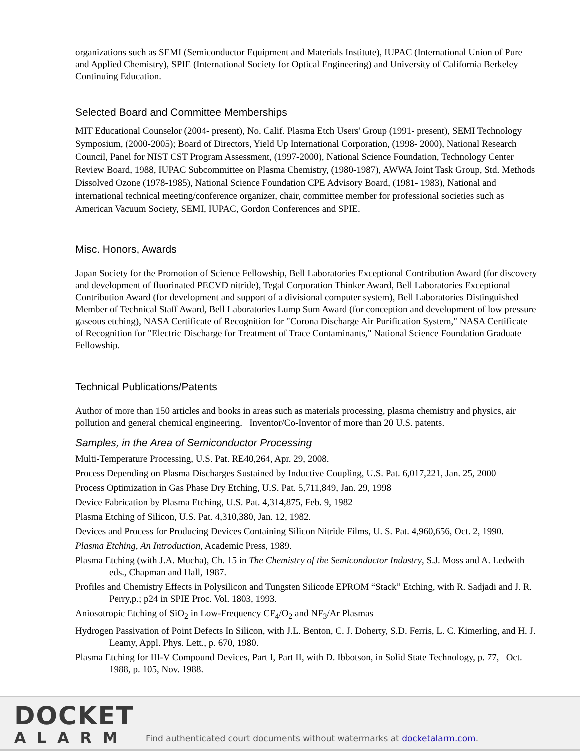organizations such as SEMI (Semiconductor Equipment and Materials Institute), IUPAC (International Union of Pure and Applied Chemistry), SPIE (International Society for Optical Engineering) and University of California Berkeley Continuing Education.
Selected Board and Committee Memberships
MIT Educational Counselor (2004‐ present), No. Calif. Plasma Etch Users' Group (1991‐ present), SEMI Technology Symposium, (2000-2005); Board of Directors, Yield Up International Corporation, (1998‐ 2000), National Research Council, Panel for NIST CST Program Assessment, (1997-2000), National Science Foundation, Technology Center Review Board, 1988, IUPAC Subcommittee on Plasma Chemistry, (1980-1987), AWWA Joint Task Group, Std. Methods Dissolved Ozone (1978‐1985), National Science Foundation CPE Advisory Board, (1981‐ 1983), National and international technical meeting/conference organizer, chair, committee member for professional societies such as American Vacuum Society, SEMI, IUPAC, Gordon Conferences and SPIE.
Misc. Honors, Awards
Japan Society for the Promotion of Science Fellowship, Bell Laboratories Exceptional Contribution Award (for discovery and development of fluorinated PECVD nitride), Tegal Corporation Thinker Award, Bell Laboratories Exceptional Contribution Award (for development and support of a divisional computer system), Bell Laboratories Distinguished Member of Technical Staff Award, Bell Laboratories Lump Sum Award (for conception and development of low pressure gaseous etching), NASA Certificate of Recognition for "Corona Discharge Air Purification System," NASA Certificate of Recognition for "Electric Discharge for Treatment of Trace Contaminants," National Science Foundation Graduate Fellowship.
Technical Publications/Patents
Author of more than 150 articles and books in areas such as materials processing, plasma chemistry and physics, air pollution and general chemical engineering. Inventor/Co-Inventor of more than 20 U.S. patents.
Samples, in the Area of Semiconductor Processing
Multi-Temperature Processing, U.S. Pat. RE40,264, Apr. 29, 2008.
Process Depending on Plasma Discharges Sustained by Inductive Coupling, U.S. Pat. 6,017,221, Jan. 25, 2000
Process Optimization in Gas Phase Dry Etching, U.S. Pat. 5,711,849, Jan. 29, 1998
Device Fabrication by Plasma Etching, U.S. Pat. 4,314,875, Feb. 9, 1982
Plasma Etching of Silicon, U.S. Pat. 4,310,380, Jan. 12, 1982.
Devices and Process for Producing Devices Containing Silicon Nitride Films, U. S. Pat. 4,960,656, Oct. 2, 1990.
Plasma Etching, An Introduction, Academic Press, 1989.
Plasma Etching (with J.A. Mucha), Ch. 15 in The Chemistry of the Semiconductor Industry, S.J. Moss and A. Ledwith eds., Chapman and Hall, 1987.
Profiles and Chemistry Effects in Polysilicon and Tungsten Silicode EPROM “Stack” Etching, with R. Sadjadi and J. R. Perry,p.; p24 in SPIE Proc. Vol. 1803, 1993.
Aniosotropic Etching of SiO<sub>2</sub> in Low-Frequency CF<sub>4</sub>/O<sub>2</sub> and NF<sub>3</sub>/Ar Plasmas
Hydrogen Passivation of Point Defects In Silicon, with J.L. Benton, C. J. Doherty, S.D. Ferris, L. C. Kimerling, and H. J. Leamy, Appl. Phys. Lett., p. 670, 1980.
Plasma Etching for III-V Compound Devices, Part I, Part II, with D. Ibbotson, in Solid State Technology, p. 77, Oct. 1988, p. 105, Nov. 1988.
DOCKET
ALARM
Find authenticated court documents without watermarks at docketalarm.com.